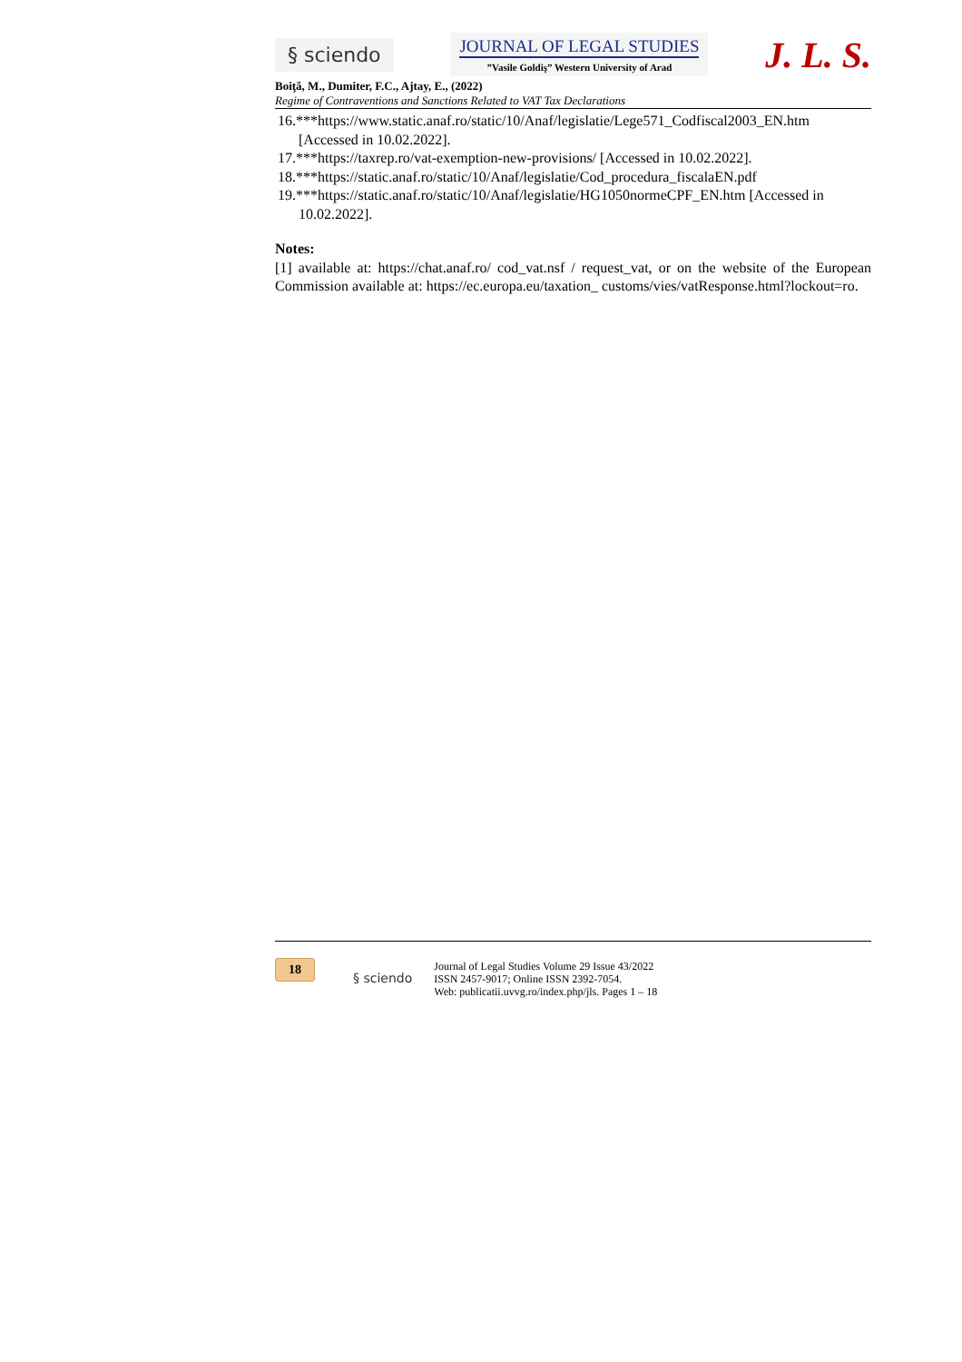§ sciendo
JOURNAL OF LEGAL STUDIES
”Vasile Goldiş” Western University of Arad
J. L. S.
Boiţă, M., Dumiter, F.C., Ajtay, E., (2022)
Regime of Contraventions and Sanctions Related to VAT Tax Declarations
16.***https://www.static.anaf.ro/static/10/Anaf/legislatie/Lege571_Codfiscal2003_EN.htm [Accessed in 10.02.2022].
17.***https://taxrep.ro/vat-exemption-new-provisions/ [Accessed in 10.02.2022].
18.***https://static.anaf.ro/static/10/Anaf/legislatie/Cod_procedura_fiscalaEN.pdf
19.***https://static.anaf.ro/static/10/Anaf/legislatie/HG1050normeCPF_EN.htm [Accessed in 10.02.2022].
Notes:
[1] available at: https://chat.anaf.ro/ cod_vat.nsf / request_vat, or on the website of the European Commission available at: https://ec.europa.eu/taxation_ customs/vies/vatResponse.html?lockout=ro.
18
§ sciendo
Journal of Legal Studies Volume 29 Issue 43/2022
ISSN 2457-9017; Online ISSN 2392-7054.
Web: publicatii.uvvg.ro/index.php/jls. Pages 1 – 18